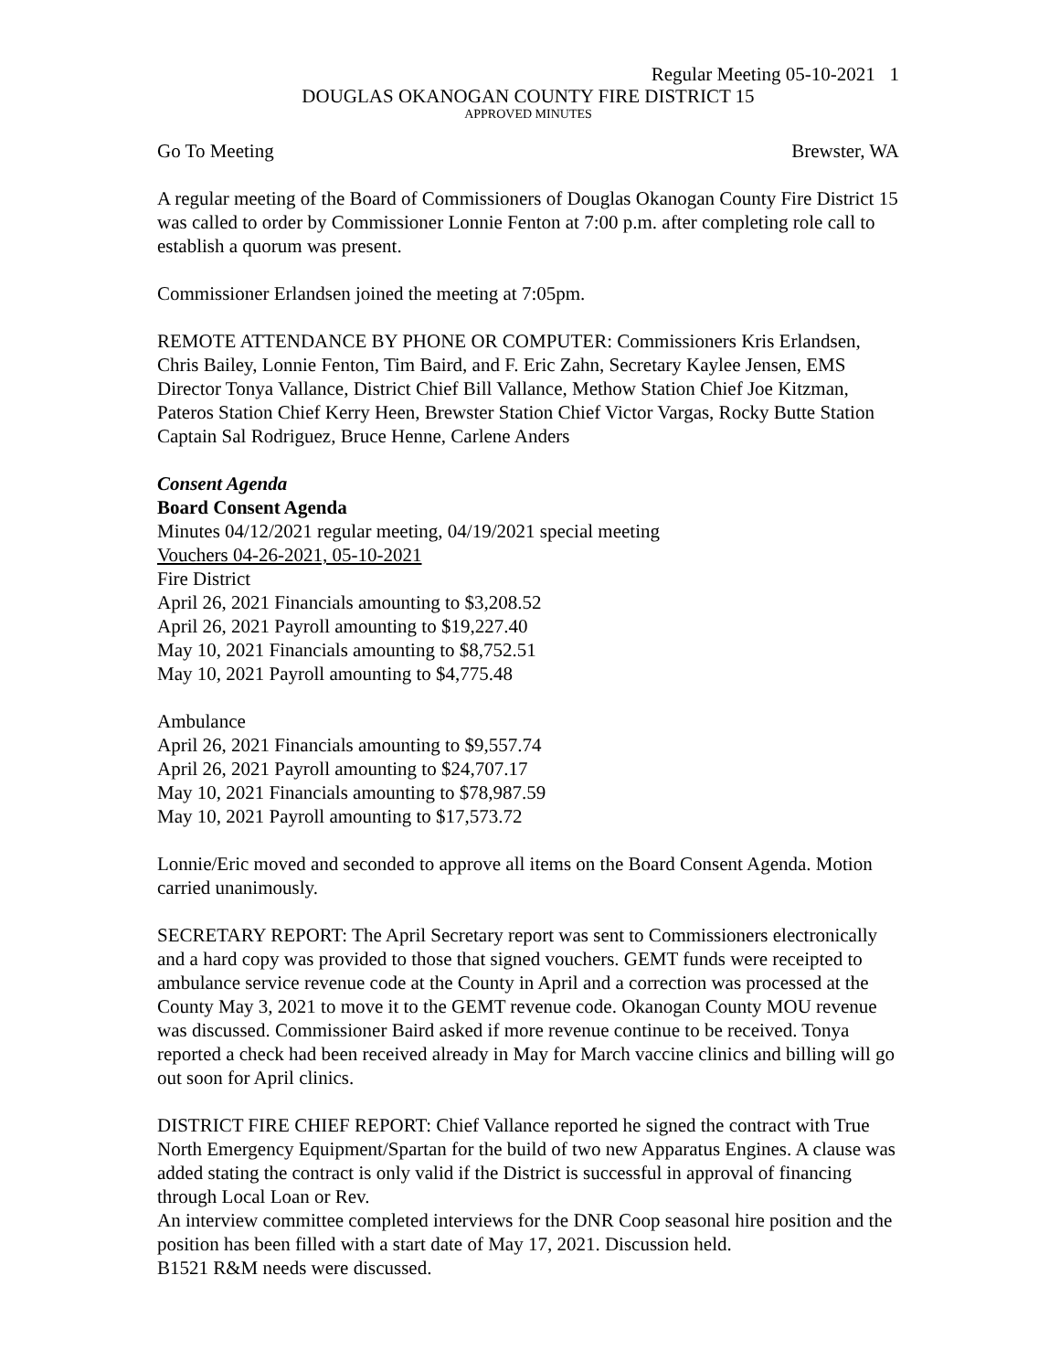Regular Meeting 05-10-2021 1
DOUGLAS OKANOGAN COUNTY FIRE DISTRICT 15
APPROVED MINUTES
Go To Meeting Brewster, WA
A regular meeting of the Board of Commissioners of Douglas Okanogan County Fire District 15 was called to order by Commissioner Lonnie Fenton at 7:00 p.m. after completing role call to establish a quorum was present.
Commissioner Erlandsen joined the meeting at 7:05pm.
REMOTE ATTENDANCE BY PHONE OR COMPUTER: Commissioners Kris Erlandsen, Chris Bailey, Lonnie Fenton, Tim Baird, and F. Eric Zahn, Secretary Kaylee Jensen, EMS Director Tonya Vallance, District Chief Bill Vallance, Methow Station Chief Joe Kitzman, Pateros Station Chief Kerry Heen, Brewster Station Chief Victor Vargas, Rocky Butte Station Captain Sal Rodriguez, Bruce Henne, Carlene Anders
Consent Agenda
Board Consent Agenda
Minutes 04/12/2021 regular meeting, 04/19/2021 special meeting
Vouchers 04-26-2021, 05-10-2021
Fire District
April 26, 2021 Financials amounting to $3,208.52
April 26, 2021 Payroll amounting to $19,227.40
May 10, 2021 Financials amounting to $8,752.51
May 10, 2021 Payroll amounting to $4,775.48
Ambulance
April 26, 2021 Financials amounting to $9,557.74
April 26, 2021 Payroll amounting to $24,707.17
May 10, 2021 Financials amounting to $78,987.59
May 10, 2021 Payroll amounting to $17,573.72
Lonnie/Eric moved and seconded to approve all items on the Board Consent Agenda. Motion carried unanimously.
SECRETARY REPORT: The April Secretary report was sent to Commissioners electronically and a hard copy was provided to those that signed vouchers. GEMT funds were receipted to ambulance service revenue code at the County in April and a correction was processed at the County May 3, 2021 to move it to the GEMT revenue code. Okanogan County MOU revenue was discussed. Commissioner Baird asked if more revenue continue to be received. Tonya reported a check had been received already in May for March vaccine clinics and billing will go out soon for April clinics.
DISTRICT FIRE CHIEF REPORT: Chief Vallance reported he signed the contract with True North Emergency Equipment/Spartan for the build of two new Apparatus Engines. A clause was added stating the contract is only valid if the District is successful in approval of financing through Local Loan or Rev.
An interview committee completed interviews for the DNR Coop seasonal hire position and the position has been filled with a start date of May 17, 2021. Discussion held.
B1521 R&M needs were discussed.